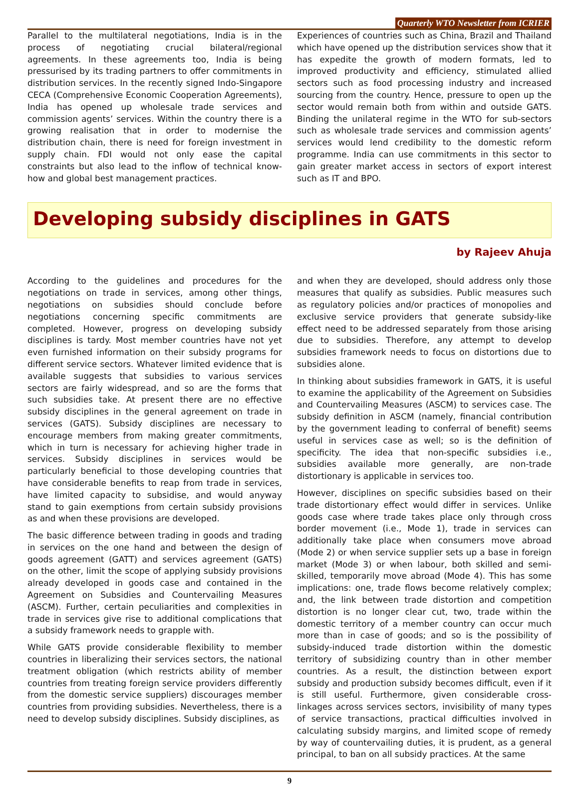Quarterly WTO Newsletter from ICRIER
Parallel to the multilateral negotiations, India is in the process of negotiating crucial bilateral/regional agreements. In these agreements too, India is being pressurised by its trading partners to offer commitments in distribution services. In the recently signed Indo-Singapore CECA (Comprehensive Economic Cooperation Agreements), India has opened up wholesale trade services and commission agents’ services. Within the country there is a growing realisation that in order to modernise the distribution chain, there is need for foreign investment in supply chain. FDI would not only ease the capital constraints but also lead to the inflow of technical know-how and global best management practices.
Experiences of countries such as China, Brazil and Thailand which have opened up the distribution services show that it has expedite the growth of modern formats, led to improved productivity and efficiency, stimulated allied sectors such as food processing industry and increased sourcing from the country. Hence, pressure to open up the sector would remain both from within and outside GATS. Binding the unilateral regime in the WTO for sub-sectors such as wholesale trade services and commission agents’ services would lend credibility to the domestic reform programme. India can use commitments in this sector to gain greater market access in sectors of export interest such as IT and BPO.
Developing subsidy disciplines in GATS
by Rajeev Ahuja
According to the guidelines and procedures for the negotiations on trade in services, among other things, negotiations on subsidies should conclude before negotiations concerning specific commitments are completed. However, progress on developing subsidy disciplines is tardy. Most member countries have not yet even furnished information on their subsidy programs for different service sectors. Whatever limited evidence that is available suggests that subsidies to various services sectors are fairly widespread, and so are the forms that such subsidies take. At present there are no effective subsidy disciplines in the general agreement on trade in services (GATS). Subsidy disciplines are necessary to encourage members from making greater commitments, which in turn is necessary for achieving higher trade in services. Subsidy disciplines in services would be particularly beneficial to those developing countries that have considerable benefits to reap from trade in services, have limited capacity to subsidise, and would anyway stand to gain exemptions from certain subsidy provisions as and when these provisions are developed.
The basic difference between trading in goods and trading in services on the one hand and between the design of goods agreement (GATT) and services agreement (GATS) on the other, limit the scope of applying subsidy provisions already developed in goods case and contained in the Agreement on Subsidies and Countervailing Measures (ASCM). Further, certain peculiarities and complexities in trade in services give rise to additional complications that a subsidy framework needs to grapple with.
While GATS provide considerable flexibility to member countries in liberalizing their services sectors, the national treatment obligation (which restricts ability of member countries from treating foreign service providers differently from the domestic service suppliers) discourages member countries from providing subsidies. Nevertheless, there is a need to develop subsidy disciplines. Subsidy disciplines, as
and when they are developed, should address only those measures that qualify as subsidies. Public measures such as regulatory policies and/or practices of monopolies and exclusive service providers that generate subsidy-like effect need to be addressed separately from those arising due to subsidies. Therefore, any attempt to develop subsidies framework needs to focus on distortions due to subsidies alone.
In thinking about subsidies framework in GATS, it is useful to examine the applicability of the Agreement on Subsidies and Countervailing Measures (ASCM) to services case. The subsidy definition in ASCM (namely, financial contribution by the government leading to conferral of benefit) seems useful in services case as well; so is the definition of specificity. The idea that non-specific subsidies i.e., subsidies available more generally, are non-trade distortionary is applicable in services too.
However, disciplines on specific subsidies based on their trade distortionary effect would differ in services. Unlike goods case where trade takes place only through cross border movement (i.e., Mode 1), trade in services can additionally take place when consumers move abroad (Mode 2) or when service supplier sets up a base in foreign market (Mode 3) or when labour, both skilled and semi-skilled, temporarily move abroad (Mode 4). This has some implications: one, trade flows become relatively complex; and, the link between trade distortion and competition distortion is no longer clear cut, two, trade within the domestic territory of a member country can occur much more than in case of goods; and so is the possibility of subsidy-induced trade distortion within the domestic territory of subsidizing country than in other member countries. As a result, the distinction between export subsidy and production subsidy becomes difficult, even if it is still useful. Furthermore, given considerable cross-linkages across services sectors, invisibility of many types of service transactions, practical difficulties involved in calculating subsidy margins, and limited scope of remedy by way of countervailing duties, it is prudent, as a general principal, to ban on all subsidy practices. At the same
9